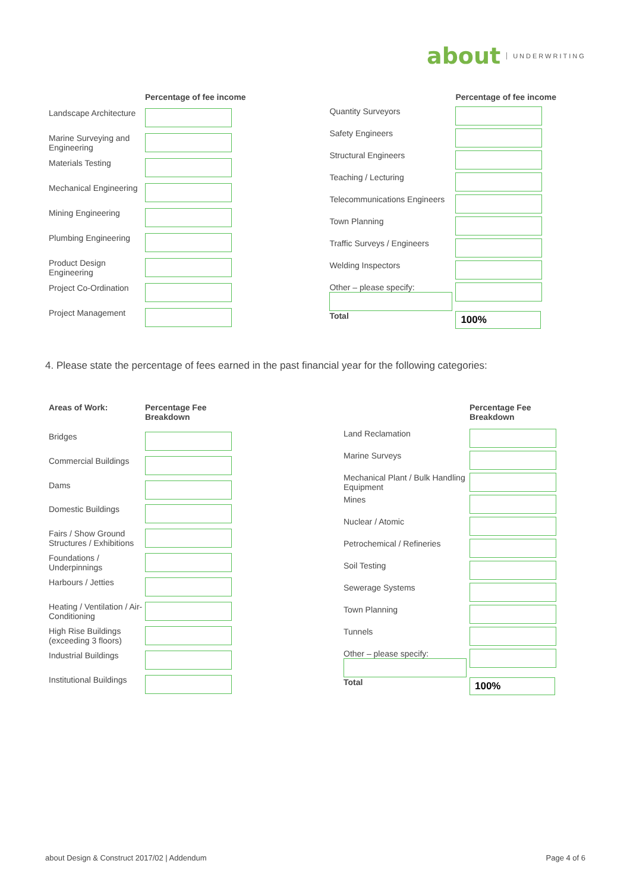about UNDERWRITING
| | Percentage of fee income |
| --- | --- |
| Landscape Architecture | |
| Marine Surveying and Engineering | |
| Materials Testing | |
| Mechanical Engineering | |
| Mining Engineering | |
| Plumbing Engineering | |
| Product Design Engineering | |
| Project Co-Ordination | |
| Project Management | |
| | Percentage of fee income |
| --- | --- |
| Quantity Surveyors | |
| Safety Engineers | |
| Structural Engineers | |
| Teaching / Lecturing | |
| Telecommunications Engineers | |
| Town Planning | |
| Traffic Surveys / Engineers | |
| Welding Inspectors | |
| Other – please specify: | |
| Total | 100% |
4. Please state the percentage of fees earned in the past financial year for the following categories:
| Areas of Work: | Percentage Fee Breakdown |
| --- | --- |
| Bridges | |
| Commercial Buildings | |
| Dams | |
| Domestic Buildings | |
| Fairs / Show Ground Structures / Exhibitions | |
| Foundations / Underpinnings | |
| Harbours / Jetties | |
| Heating / Ventilation / Air-Conditioning | |
| High Rise Buildings (exceeding 3 floors) | |
| Industrial Buildings | |
| Institutional Buildings | |
| | Percentage Fee Breakdown |
| --- | --- |
| Land Reclamation | |
| Marine Surveys | |
| Mechanical Plant / Bulk Handling Equipment | |
| Mines | |
| Nuclear / Atomic | |
| Petrochemical / Refineries | |
| Soil Testing | |
| Sewerage Systems | |
| Town Planning | |
| Tunnels | |
| Other – please specify: | |
| Total | 100% |
about Design & Construct 2017/02 | Addendum
Page 4 of 6